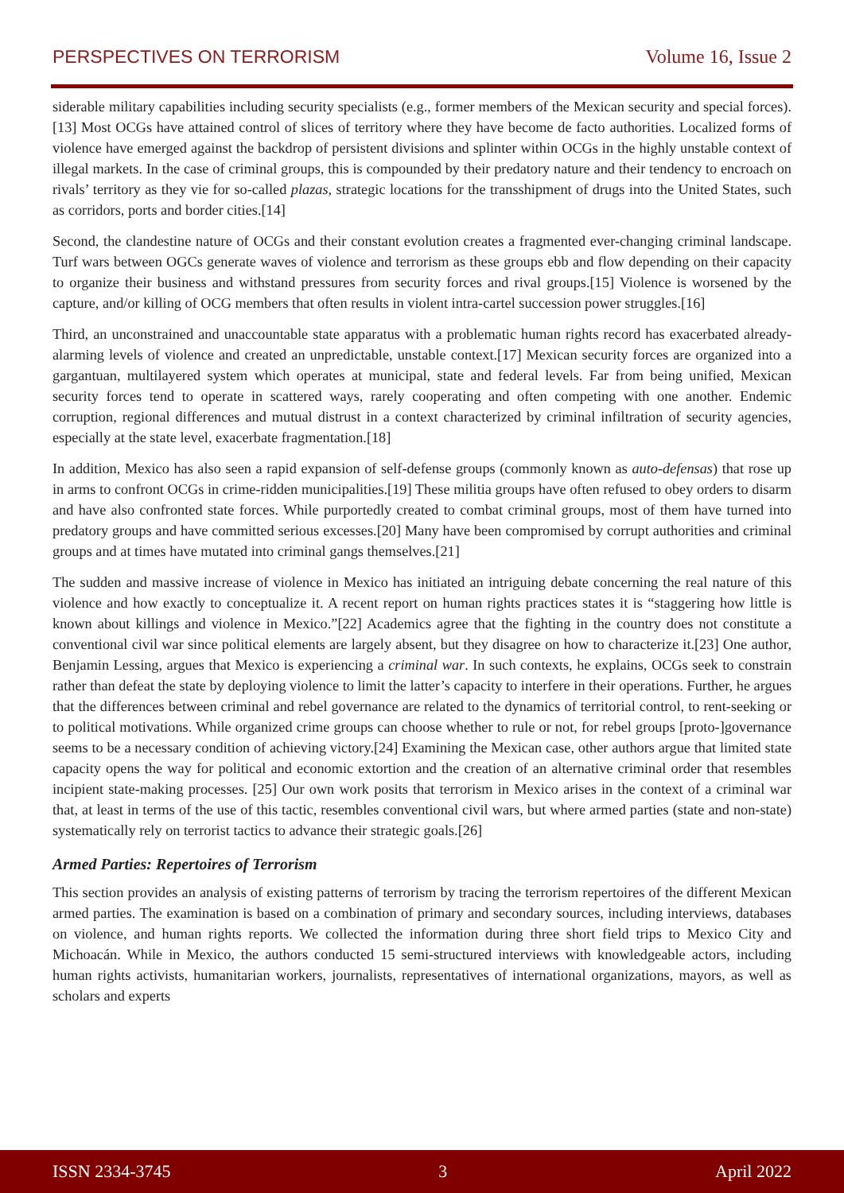PERSPECTIVES ON TERRORISM Volume 16, Issue 2
siderable military capabilities including security specialists (e.g., former members of the Mexican security and special forces).[13] Most OCGs have attained control of slices of territory where they have become de facto authorities. Localized forms of violence have emerged against the backdrop of persistent divisions and splinter within OCGs in the highly unstable context of illegal markets. In the case of criminal groups, this is compounded by their predatory nature and their tendency to encroach on rivals’ territory as they vie for so-called plazas, strategic locations for the transshipment of drugs into the United States, such as corridors, ports and border cities.[14]
Second, the clandestine nature of OCGs and their constant evolution creates a fragmented ever-changing criminal landscape. Turf wars between OGCs generate waves of violence and terrorism as these groups ebb and flow depending on their capacity to organize their business and withstand pressures from security forces and rival groups.[15] Violence is worsened by the capture, and/or killing of OCG members that often results in violent intra-cartel succession power struggles.[16]
Third, an unconstrained and unaccountable state apparatus with a problematic human rights record has exacerbated already-alarming levels of violence and created an unpredictable, unstable context.[17] Mexican security forces are organized into a gargantuan, multilayered system which operates at municipal, state and federal levels. Far from being unified, Mexican security forces tend to operate in scattered ways, rarely cooperating and often competing with one another. Endemic corruption, regional differences and mutual distrust in a context characterized by criminal infiltration of security agencies, especially at the state level, exacerbate fragmentation.[18]
In addition, Mexico has also seen a rapid expansion of self-defense groups (commonly known as auto-defensas) that rose up in arms to confront OCGs in crime-ridden municipalities.[19] These militia groups have often refused to obey orders to disarm and have also confronted state forces. While purportedly created to combat criminal groups, most of them have turned into predatory groups and have committed serious excesses.[20] Many have been compromised by corrupt authorities and criminal groups and at times have mutated into criminal gangs themselves.[21]
The sudden and massive increase of violence in Mexico has initiated an intriguing debate concerning the real nature of this violence and how exactly to conceptualize it. A recent report on human rights practices states it is “staggering how little is known about killings and violence in Mexico.”[22] Academics agree that the fighting in the country does not constitute a conventional civil war since political elements are largely absent, but they disagree on how to characterize it.[23] One author, Benjamin Lessing, argues that Mexico is experiencing a criminal war. In such contexts, he explains, OCGs seek to constrain rather than defeat the state by deploying violence to limit the latter’s capacity to interfere in their operations. Further, he argues that the differences between criminal and rebel governance are related to the dynamics of territorial control, to rent-seeking or to political motivations. While organized crime groups can choose whether to rule or not, for rebel groups [proto-]governance seems to be a necessary condition of achieving victory.[24] Examining the Mexican case, other authors argue that limited state capacity opens the way for political and economic extortion and the creation of an alternative criminal order that resembles incipient state-making processes. [25] Our own work posits that terrorism in Mexico arises in the context of a criminal war that, at least in terms of the use of this tactic, resembles conventional civil wars, but where armed parties (state and non-state) systematically rely on terrorist tactics to advance their strategic goals.[26]
Armed Parties: Repertoires of Terrorism
This section provides an analysis of existing patterns of terrorism by tracing the terrorism repertoires of the different Mexican armed parties. The examination is based on a combination of primary and secondary sources, including interviews, databases on violence, and human rights reports. We collected the information during three short field trips to Mexico City and Michoacán. While in Mexico, the authors conducted 15 semi-structured interviews with knowledgeable actors, including human rights activists, humanitarian workers, journalists, representatives of international organizations, mayors, as well as scholars and experts
ISSN 2334-3745 3 April 2022